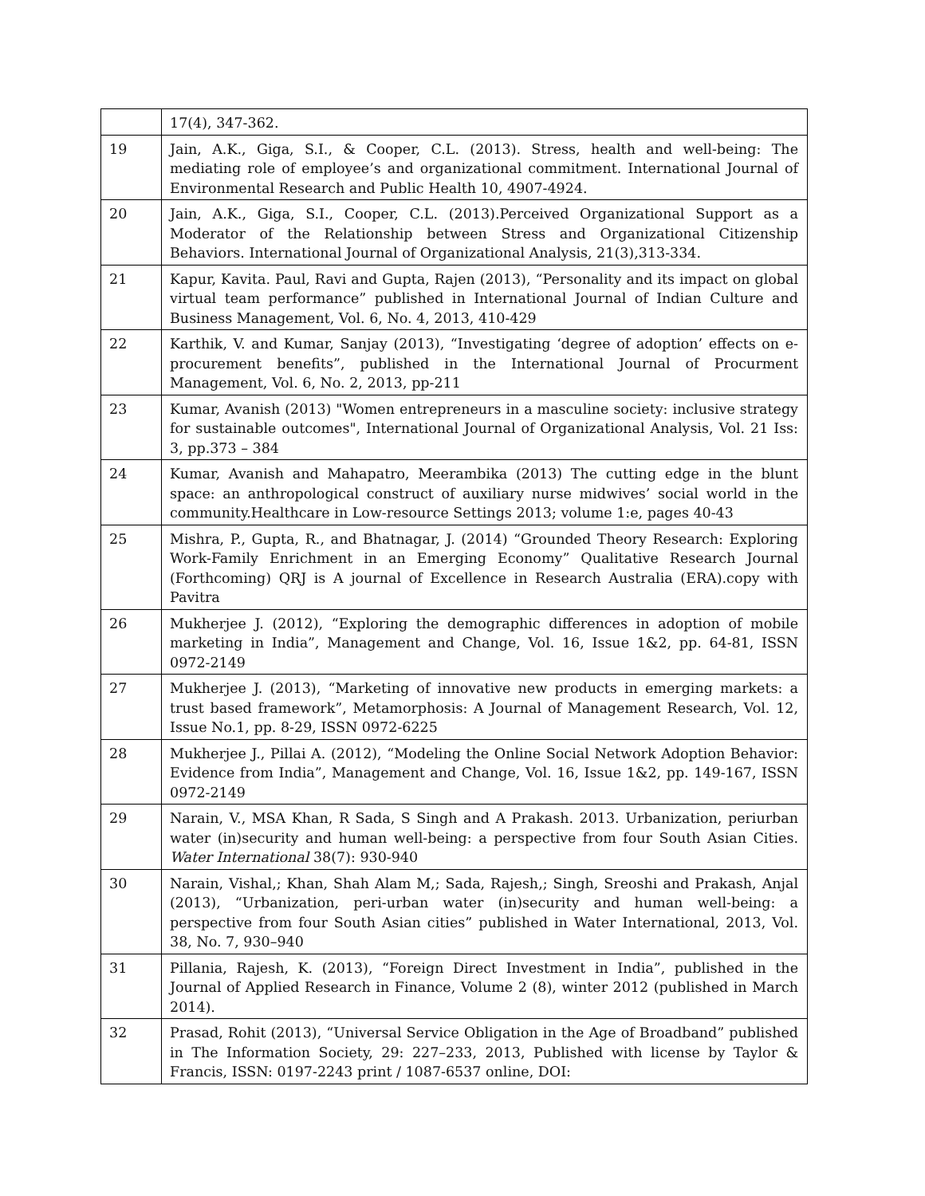| | 17(4), 347-362. |
| 19 | Jain, A.K., Giga, S.I., & Cooper, C.L. (2013). Stress, health and well-being: The mediating role of employee’s and organizational commitment. International Journal of Environmental Research and Public Health 10, 4907-4924. |
| 20 | Jain, A.K., Giga, S.I., Cooper, C.L. (2013).Perceived Organizational Support as a Moderator of the Relationship between Stress and Organizational Citizenship Behaviors. International Journal of Organizational Analysis, 21(3),313-334. |
| 21 | Kapur, Kavita. Paul, Ravi and Gupta, Rajen (2013), “Personality and its impact on global virtual team performance” published in International Journal of Indian Culture and Business Management, Vol. 6, No. 4, 2013, 410-429 |
| 22 | Karthik, V. and Kumar, Sanjay (2013), “Investigating ‘degree of adoption’ effects on e-procurement benefits”, published in the International Journal of Procurment Management, Vol. 6, No. 2, 2013, pp-211 |
| 23 | Kumar, Avanish (2013) "Women entrepreneurs in a masculine society: inclusive strategy for sustainable outcomes", International Journal of Organizational Analysis, Vol. 21 Iss: 3, pp.373 – 384 |
| 24 | Kumar, Avanish and Mahapatro, Meerambika (2013) The cutting edge in the blunt space: an anthropological construct of auxiliary nurse midwives’ social world in the community.Healthcare in Low-resource Settings 2013; volume 1:e, pages 40-43 |
| 25 | Mishra, P., Gupta, R., and Bhatnagar, J. (2014) “Grounded Theory Research: Exploring Work-Family Enrichment in an Emerging Economy” Qualitative Research Journal (Forthcoming) QRJ is A journal of Excellence in Research Australia (ERA).copy with Pavitra |
| 26 | Mukherjee J. (2012), “Exploring the demographic differences in adoption of mobile marketing in India”, Management and Change, Vol. 16, Issue 1&2, pp. 64-81, ISSN 0972-2149 |
| 27 | Mukherjee J. (2013), “Marketing of innovative new products in emerging markets: a trust based framework”, Metamorphosis: A Journal of Management Research, Vol. 12, Issue No.1, pp. 8-29, ISSN 0972-6225 |
| 28 | Mukherjee J., Pillai A. (2012), “Modeling the Online Social Network Adoption Behavior: Evidence from India”, Management and Change, Vol. 16, Issue 1&2, pp. 149-167, ISSN 0972-2149 |
| 29 | Narain, V., MSA Khan, R Sada, S Singh and A Prakash. 2013. Urbanization, periurban water (in)security and human well-being: a perspective from four South Asian Cities. Water International 38(7): 930-940 |
| 30 | Narain, Vishal,; Khan, Shah Alam M,; Sada, Rajesh,; Singh, Sreoshi and Prakash, Anjal (2013), “Urbanization, peri-urban water (in)security and human well-being: a perspective from four South Asian cities” published in Water International, 2013, Vol. 38, No. 7, 930–940 |
| 31 | Pillania, Rajesh, K. (2013), “Foreign Direct Investment in India”, published in the Journal of Applied Research in Finance, Volume 2 (8), winter 2012 (published in March 2014). |
| 32 | Prasad, Rohit (2013), “Universal Service Obligation in the Age of Broadband” published in The Information Society, 29: 227–233, 2013, Published with license by Taylor & Francis, ISSN: 0197-2243 print / 1087-6537 online, DOI: |